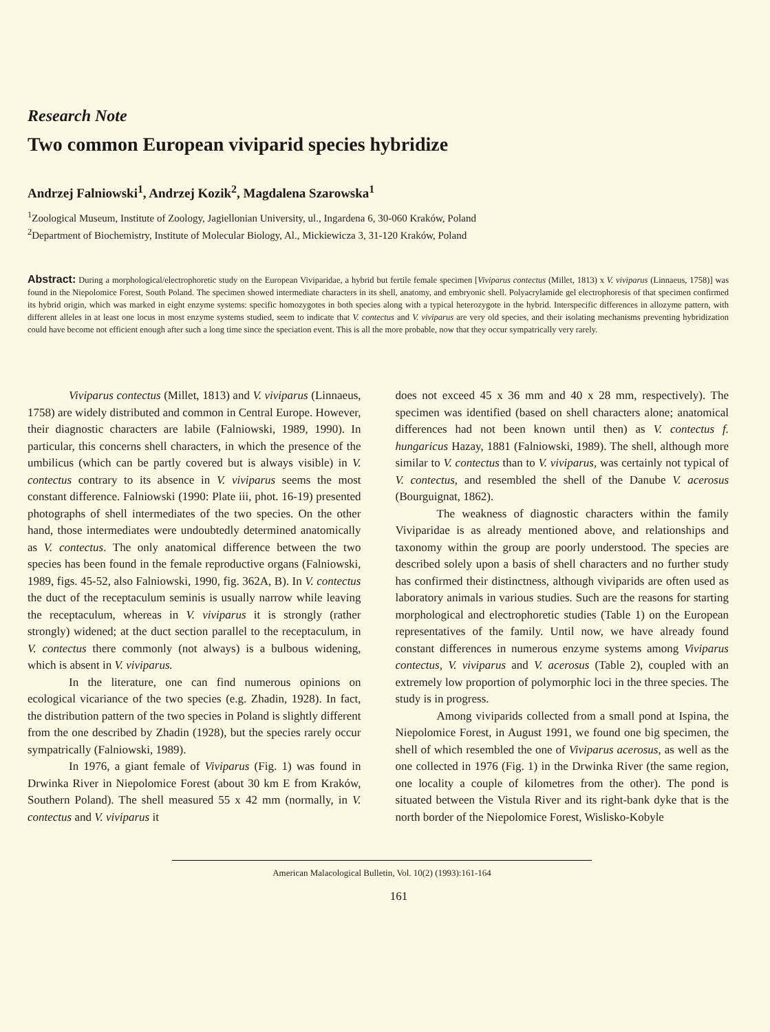Research Note
Two common European viviparid species hybridize
Andrzej Falniowski<sup>1</sup>, Andrzej Kozik<sup>2</sup>, Magdalena Szarowska<sup>1</sup>
<sup>1</sup> Zoological Museum, Institute of Zoology, Jagiellonian University, ul., Ingardena 6, 30-060 Kraków, Poland
<sup>2</sup> Department of Biochemistry, Institute of Molecular Biology, Al., Mickiewicza 3, 31-120 Kraków, Poland
Abstract: During a morphological/electrophoretic study on the European Viviparidae, a hybrid but fertile female specimen [Viviparus contectus (Millet, 1813) x V. viviparus (Linnaeus, 1758)] was found in the Niepolomice Forest, South Poland. The specimen showed intermediate characters in its shell, anatomy, and embryonic shell. Polyacrylamide gel electrophoresis of that specimen confirmed its hybrid origin, which was marked in eight enzyme systems: specific homozygotes in both species along with a typical heterozygote in the hybrid. Interspecific differences in allozyme pattern, with different alleles in at least one locus in most enzyme systems studied, seem to indicate that V. contectus and V. viviparus are very old species, and their isolating mechanisms preventing hybridization could have become not efficient enough after such a long time since the speciation event. This is all the more probable, now that they occur sympatrically very rarely.
Viviparus contectus (Millet, 1813) and V. viviparus (Linnaeus, 1758) are widely distributed and common in Central Europe. However, their diagnostic characters are labile (Falniowski, 1989, 1990). In particular, this concerns shell characters, in which the presence of the umbilicus (which can be partly covered but is always visible) in V. contectus contrary to its absence in V. viviparus seems the most constant difference. Falniowski (1990: Plate iii, phot. 16-19) presented photographs of shell intermediates of the two species. On the other hand, those intermediates were undoubtedly determined anatomically as V. contectus. The only anatomical difference between the two species has been found in the female reproductive organs (Falniowski, 1989, figs. 45-52, also Falniowski, 1990, fig. 362A, B). In V. contectus the duct of the receptaculum seminis is usually narrow while leaving the receptaculum, whereas in V. viviparus it is strongly (rather strongly) widened; at the duct section parallel to the receptaculum, in V. contectus there commonly (not always) is a bulbous widening, which is absent in V. viviparus.
In the literature, one can find numerous opinions on ecological vicariance of the two species (e.g. Zhadin, 1928). In fact, the distribution pattern of the two species in Poland is slightly different from the one described by Zhadin (1928), but the species rarely occur sympatrically (Falniowski, 1989).
In 1976, a giant female of Viviparus (Fig. 1) was found in Drwinka River in Niepolomice Forest (about 30 km E from Kraków, Southern Poland). The shell measured 55 x 42 mm (normally, in V. contectus and V. viviparus it
does not exceed 45 x 36 mm and 40 x 28 mm, respectively). The specimen was identified (based on shell characters alone; anatomical differences had not been known until then) as V. contectus f. hungaricus Hazay, 1881 (Falniowski, 1989). The shell, although more similar to V. contectus than to V. viviparus, was certainly not typical of V. contectus, and resembled the shell of the Danube V. acerosus (Bourguignat, 1862).
The weakness of diagnostic characters within the family Viviparidae is as already mentioned above, and relationships and taxonomy within the group are poorly understood. The species are described solely upon a basis of shell characters and no further study has confirmed their distinctness, although viviparids are often used as laboratory animals in various studies. Such are the reasons for starting morphological and electrophoretic studies (Table 1) on the European representatives of the family. Until now, we have already found constant differences in numerous enzyme systems among Viviparus contectus, V. viviparus and V. acerosus (Table 2), coupled with an extremely low proportion of polymorphic loci in the three species. The study is in progress.
Among viviparids collected from a small pond at Ispina, the Niepolomice Forest, in August 1991, we found one big specimen, the shell of which resembled the one of Viviparus acerosus, as well as the one collected in 1976 (Fig. 1) in the Drwinka River (the same region, one locality a couple of kilometres from the other). The pond is situated between the Vistula River and its right-bank dyke that is the north border of the Niepolomice Forest, Wislisko-Kobyle
American Malacological Bulletin, Vol. 10(2) (1993):161-164
161